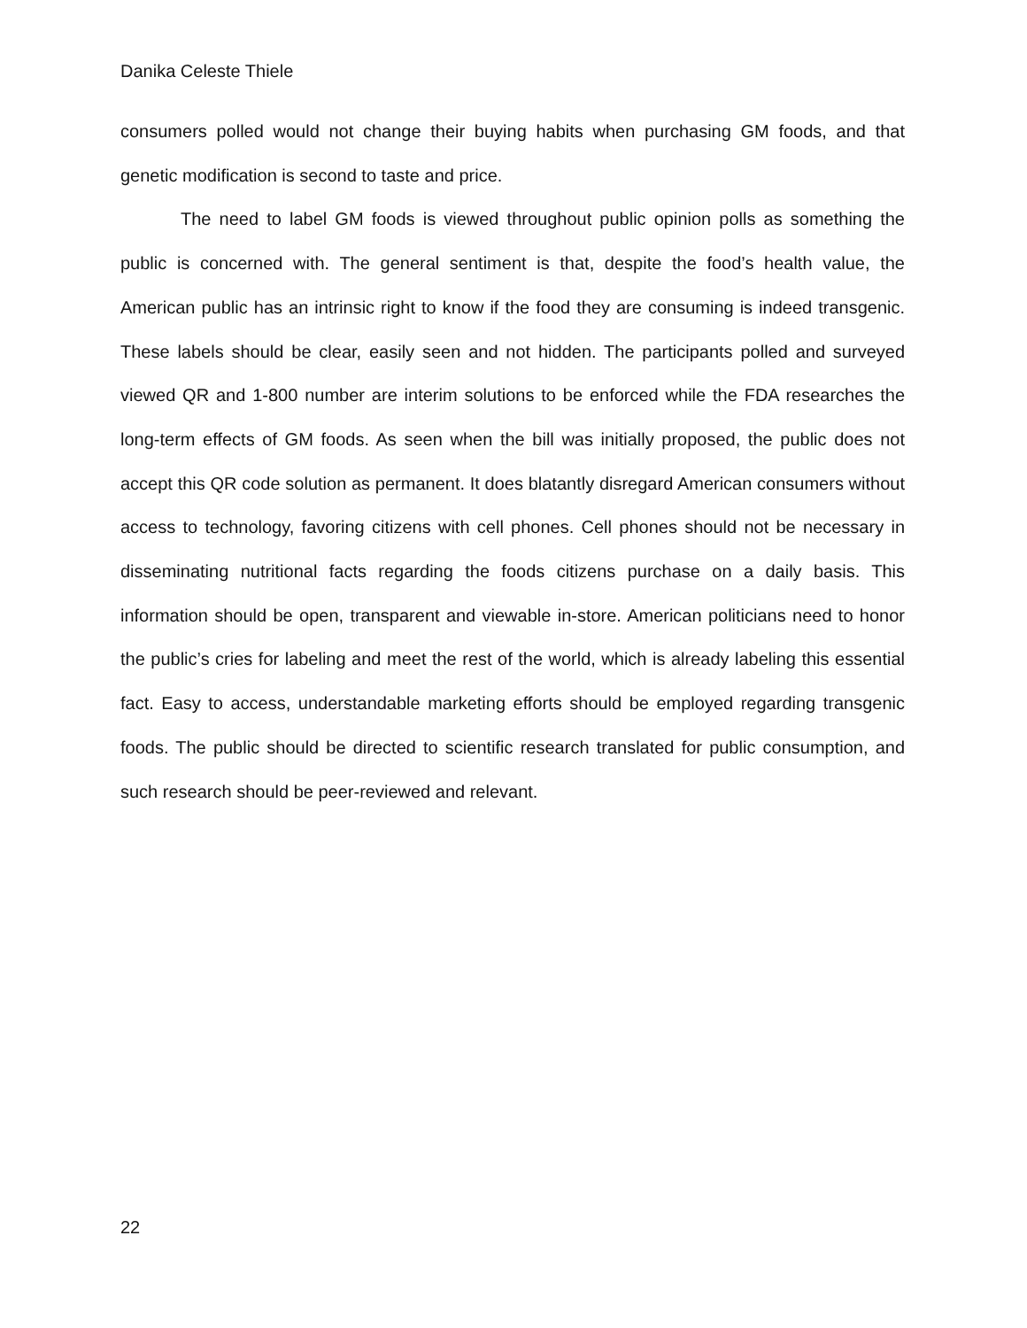Danika Celeste Thiele
consumers polled would not change their buying habits when purchasing GM foods, and that genetic modification is second to taste and price.
The need to label GM foods is viewed throughout public opinion polls as something the public is concerned with. The general sentiment is that, despite the food’s health value, the American public has an intrinsic right to know if the food they are consuming is indeed transgenic. These labels should be clear, easily seen and not hidden. The participants polled and surveyed viewed QR and 1-800 number are interim solutions to be enforced while the FDA researches the long-term effects of GM foods. As seen when the bill was initially proposed, the public does not accept this QR code solution as permanent. It does blatantly disregard American consumers without access to technology, favoring citizens with cell phones. Cell phones should not be necessary in disseminating nutritional facts regarding the foods citizens purchase on a daily basis. This information should be open, transparent and viewable in-store. American politicians need to honor the public’s cries for labeling and meet the rest of the world, which is already labeling this essential fact. Easy to access, understandable marketing efforts should be employed regarding transgenic foods. The public should be directed to scientific research translated for public consumption, and such research should be peer-reviewed and relevant.
22